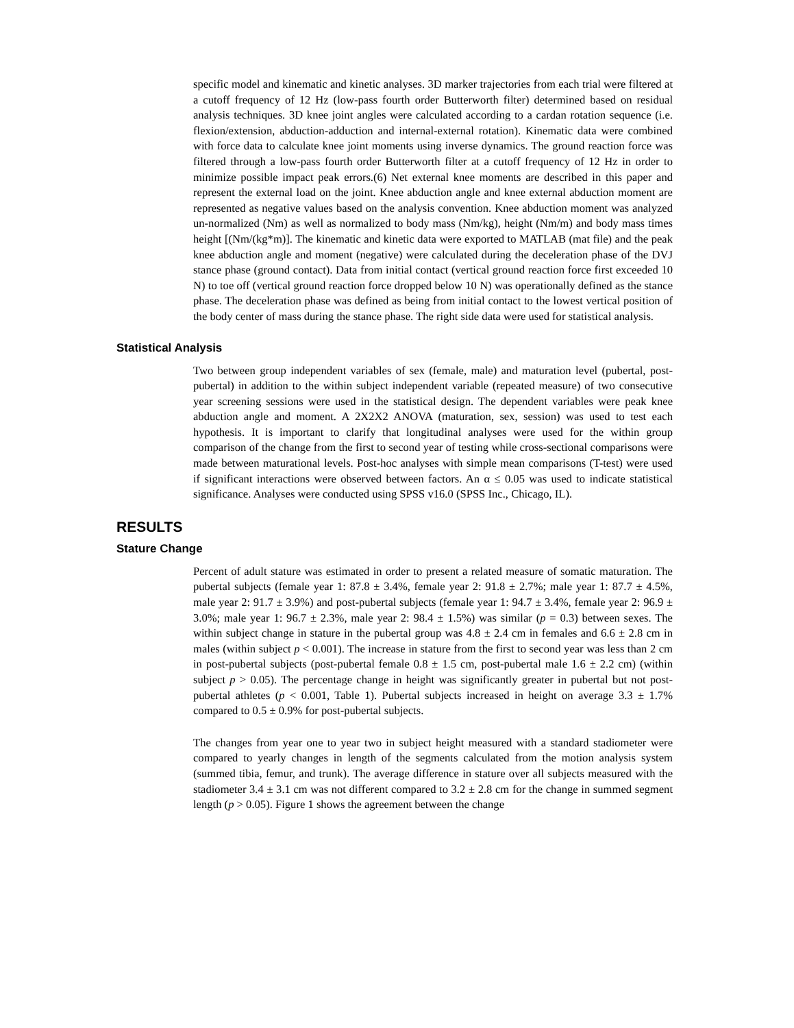specific model and kinematic and kinetic analyses. 3D marker trajectories from each trial were filtered at a cutoff frequency of 12 Hz (low-pass fourth order Butterworth filter) determined based on residual analysis techniques. 3D knee joint angles were calculated according to a cardan rotation sequence (i.e. flexion/extension, abduction-adduction and internal-external rotation). Kinematic data were combined with force data to calculate knee joint moments using inverse dynamics. The ground reaction force was filtered through a low-pass fourth order Butterworth filter at a cutoff frequency of 12 Hz in order to minimize possible impact peak errors.(6) Net external knee moments are described in this paper and represent the external load on the joint. Knee abduction angle and knee external abduction moment are represented as negative values based on the analysis convention. Knee abduction moment was analyzed un-normalized (Nm) as well as normalized to body mass (Nm/kg), height (Nm/m) and body mass times height [(Nm/(kg*m)]. The kinematic and kinetic data were exported to MATLAB (mat file) and the peak knee abduction angle and moment (negative) were calculated during the deceleration phase of the DVJ stance phase (ground contact). Data from initial contact (vertical ground reaction force first exceeded 10 N) to toe off (vertical ground reaction force dropped below 10 N) was operationally defined as the stance phase. The deceleration phase was defined as being from initial contact to the lowest vertical position of the body center of mass during the stance phase. The right side data were used for statistical analysis.
Statistical Analysis
Two between group independent variables of sex (female, male) and maturation level (pubertal, post-pubertal) in addition to the within subject independent variable (repeated measure) of two consecutive year screening sessions were used in the statistical design. The dependent variables were peak knee abduction angle and moment. A 2X2X2 ANOVA (maturation, sex, session) was used to test each hypothesis. It is important to clarify that longitudinal analyses were used for the within group comparison of the change from the first to second year of testing while cross-sectional comparisons were made between maturational levels. Post-hoc analyses with simple mean comparisons (T-test) were used if significant interactions were observed between factors. An α ≤ 0.05 was used to indicate statistical significance. Analyses were conducted using SPSS v16.0 (SPSS Inc., Chicago, IL).
RESULTS
Stature Change
Percent of adult stature was estimated in order to present a related measure of somatic maturation. The pubertal subjects (female year 1: 87.8 ± 3.4%, female year 2: 91.8 ± 2.7%; male year 1: 87.7 ± 4.5%, male year 2: 91.7 ± 3.9%) and post-pubertal subjects (female year 1: 94.7 ± 3.4%, female year 2: 96.9 ± 3.0%; male year 1: 96.7 ± 2.3%, male year 2: 98.4 ± 1.5%) was similar (p = 0.3) between sexes. The within subject change in stature in the pubertal group was 4.8 ± 2.4 cm in females and 6.6 ± 2.8 cm in males (within subject p < 0.001). The increase in stature from the first to second year was less than 2 cm in post-pubertal subjects (post-pubertal female 0.8 ± 1.5 cm, post-pubertal male 1.6 ± 2.2 cm) (within subject p > 0.05). The percentage change in height was significantly greater in pubertal but not post-pubertal athletes (p < 0.001, Table 1). Pubertal subjects increased in height on average 3.3 ± 1.7% compared to 0.5 ± 0.9% for post-pubertal subjects.
The changes from year one to year two in subject height measured with a standard stadiometer were compared to yearly changes in length of the segments calculated from the motion analysis system (summed tibia, femur, and trunk). The average difference in stature over all subjects measured with the stadiometer 3.4 ± 3.1 cm was not different compared to 3.2 ± 2.8 cm for the change in summed segment length (p > 0.05). Figure 1 shows the agreement between the change